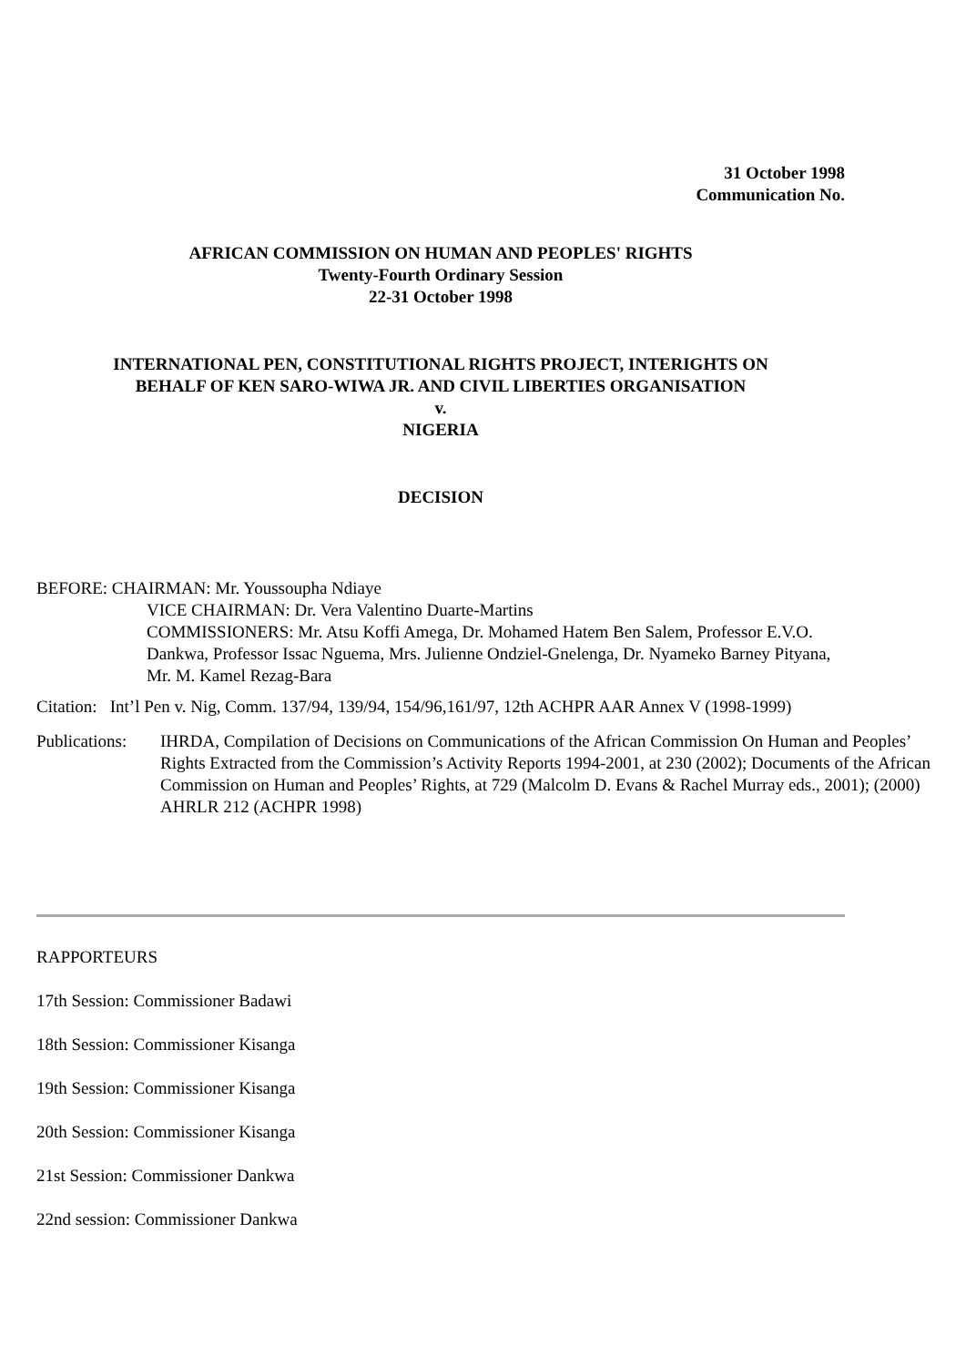31 October 1998
Communication No.
AFRICAN COMMISSION ON HUMAN AND PEOPLES' RIGHTS
Twenty-Fourth Ordinary Session
22-31 October 1998
INTERNATIONAL PEN, CONSTITUTIONAL RIGHTS PROJECT, INTERIGHTS ON
BEHALF OF KEN SARO-WIWA JR. AND CIVIL LIBERTIES ORGANISATION
v.
NIGERIA
DECISION
BEFORE: CHAIRMAN: Mr. Youssoupha Ndiaye
VICE CHAIRMAN: Dr. Vera Valentino Duarte-Martins
COMMISSIONERS: Mr. Atsu Koffi Amega, Dr. Mohamed Hatem Ben Salem, Professor E.V.O. Dankwa, Professor Issac Nguema, Mrs. Julienne Ondziel-Gnelenga, Dr. Nyameko Barney Pityana, Mr. M. Kamel Rezag-Bara
Citation: Int’l Pen v. Nig, Comm. 137/94, 139/94, 154/96,161/97, 12th ACHPR AAR Annex V (1998-1999)
Publications:
IHRDA, Compilation of Decisions on Communications of the African Commission On Human and Peoples’ Rights Extracted from the Commission’s Activity Reports 1994-2001, at 230 (2002); Documents of the African Commission on Human and Peoples’ Rights, at 729 (Malcolm D. Evans & Rachel Murray eds., 2001); (2000) AHRLR 212 (ACHPR 1998)
RAPPORTEURS
17th Session: Commissioner Badawi
18th Session: Commissioner Kisanga
19th Session: Commissioner Kisanga
20th Session: Commissioner Kisanga
21st Session: Commissioner Dankwa
22nd session: Commissioner Dankwa